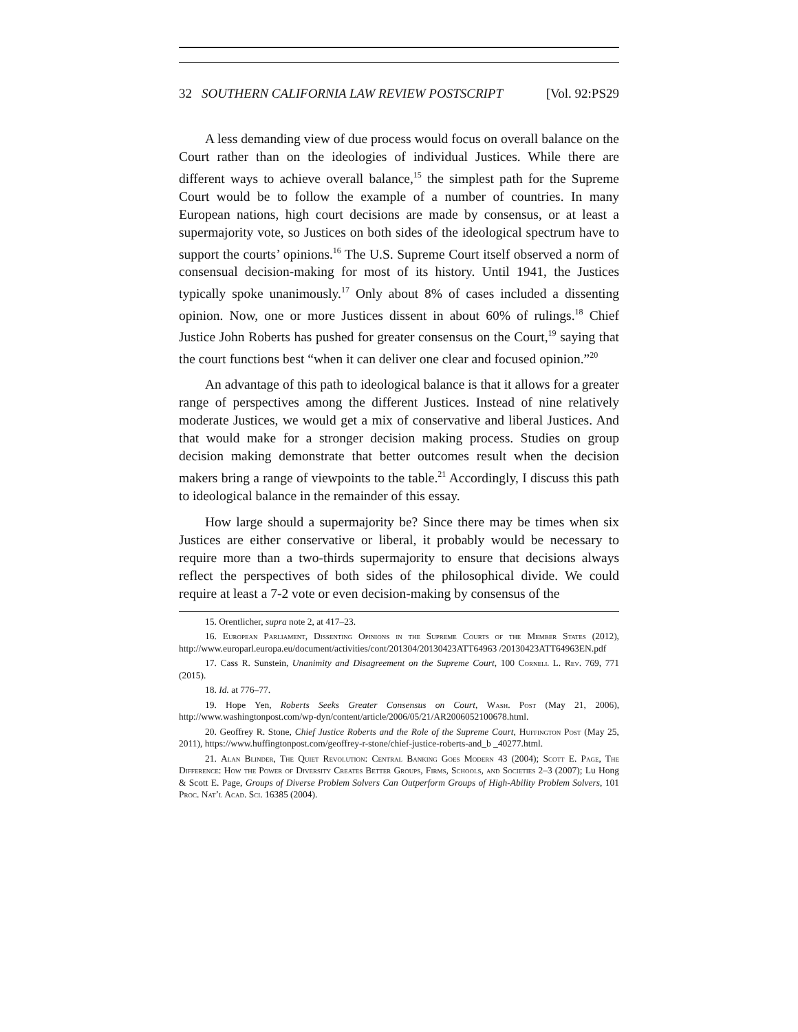32 SOUTHERN CALIFORNIA LAW REVIEW POSTSCRIPT [Vol. 92:PS29
A less demanding view of due process would focus on overall balance on the Court rather than on the ideologies of individual Justices. While there are different ways to achieve overall balance,<sup>15</sup> the simplest path for the Supreme Court would be to follow the example of a number of countries. In many European nations, high court decisions are made by consensus, or at least a supermajority vote, so Justices on both sides of the ideological spectrum have to support the courts’ opinions.<sup>16</sup> The U.S. Supreme Court itself observed a norm of consensual decision-making for most of its history. Until 1941, the Justices typically spoke unanimously.<sup>17</sup> Only about 8% of cases included a dissenting opinion. Now, one or more Justices dissent in about 60% of rulings.<sup>18</sup> Chief Justice John Roberts has pushed for greater consensus on the Court,<sup>19</sup> saying that the court functions best “when it can deliver one clear and focused opinion.”<sup>20</sup>
An advantage of this path to ideological balance is that it allows for a greater range of perspectives among the different Justices. Instead of nine relatively moderate Justices, we would get a mix of conservative and liberal Justices. And that would make for a stronger decision making process. Studies on group decision making demonstrate that better outcomes result when the decision makers bring a range of viewpoints to the table.<sup>21</sup> Accordingly, I discuss this path to ideological balance in the remainder of this essay.
How large should a supermajority be? Since there may be times when six Justices are either conservative or liberal, it probably would be necessary to require more than a two-thirds supermajority to ensure that decisions always reflect the perspectives of both sides of the philosophical divide. We could require at least a 7-2 vote or even decision-making by consensus of the
15. Orentlicher, supra note 2, at 417–23.
16. European Parliament, Dissenting Opinions in the Supreme Courts of the Member States (2012), http://www.europarl.europa.eu/document/activities/cont/201304/20130423ATT64963 /20130423ATT64963EN.pdf
17. Cass R. Sunstein, Unanimity and Disagreement on the Supreme Court, 100 Cornell L. Rev. 769, 771 (2015).
18. Id. at 776–77.
19. Hope Yen, Roberts Seeks Greater Consensus on Court, Wash. Post (May 21, 2006), http://www.washingtonpost.com/wp-dyn/content/article/2006/05/21/AR2006052100678.html.
20. Geoffrey R. Stone, Chief Justice Roberts and the Role of the Supreme Court, Huffington Post (May 25, 2011), https://www.huffingtonpost.com/geoffrey-r-stone/chief-justice-roberts-and_b _40277.html.
21. Alan Blinder, The Quiet Revolution: Central Banking Goes Modern 43 (2004); Scott E. Page, The Difference: How the Power of Diversity Creates Better Groups, Firms, Schools, and Societies 2–3 (2007); Lu Hong & Scott E. Page, Groups of Diverse Problem Solvers Can Outperform Groups of High-Ability Problem Solvers, 101 Proc. Nat’l Acad. Sci. 16385 (2004).